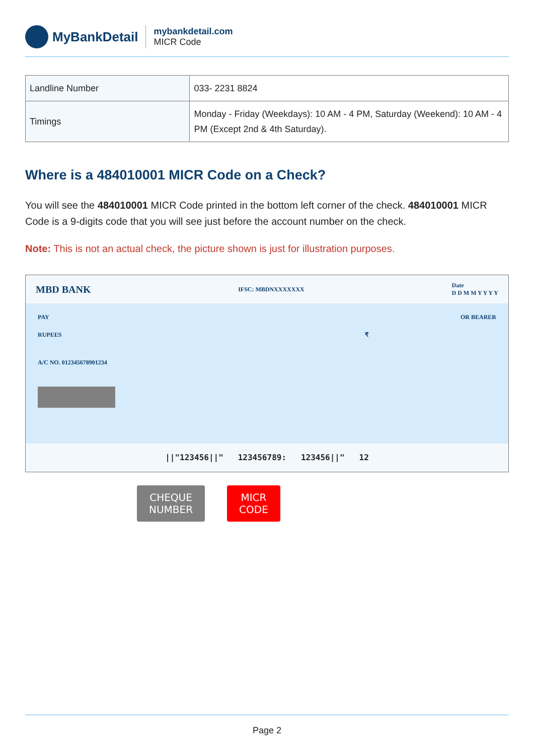MyBankDetail
mybankdetail.com
MICR Code
| Landline Number | 033- 2231 8824 |
| Timings | Monday - Friday (Weekdays): 10 AM - 4 PM, Saturday (Weekend): 10 AM - 4 PM (Except 2nd & 4th Saturday). |
Where is a 484010001 MICR Code on a Check?
You will see the 484010001 MICR Code printed in the bottom left corner of the check. 484010001 MICR Code is a 9-digits code that you will see just before the account number on the check.
Note: This is not an actual check, the picture shown is just for illustration purposes.
MBD BANK IFSC: MBDNXXXXXXX Date
D D M M Y Y Y Y
PAY OR BEARER
RUPEES ₹
A/C NO. 012345678901234
||"123456||" 123456789: 123456||" 12
CHEQUE
NUMBER
MICR
CODE
Page 2